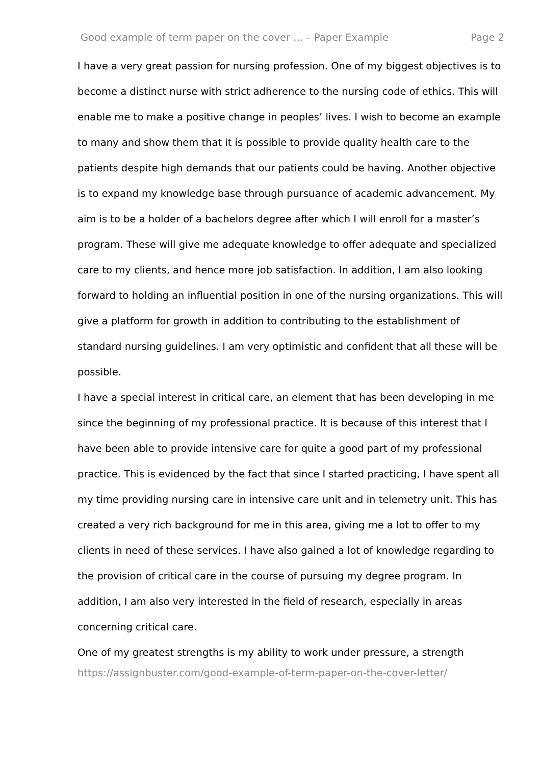Good example of term paper on the cover ... – Paper Example Page 2
I have a very great passion for nursing profession. One of my biggest objectives is to become a distinct nurse with strict adherence to the nursing code of ethics. This will enable me to make a positive change in peoples’ lives. I wish to become an example to many and show them that it is possible to provide quality health care to the patients despite high demands that our patients could be having. Another objective is to expand my knowledge base through pursuance of academic advancement. My aim is to be a holder of a bachelors degree after which I will enroll for a master’s program. These will give me adequate knowledge to offer adequate and specialized care to my clients, and hence more job satisfaction. In addition, I am also looking forward to holding an influential position in one of the nursing organizations. This will give a platform for growth in addition to contributing to the establishment of standard nursing guidelines. I am very optimistic and confident that all these will be possible.
I have a special interest in critical care, an element that has been developing in me since the beginning of my professional practice. It is because of this interest that I have been able to provide intensive care for quite a good part of my professional practice. This is evidenced by the fact that since I started practicing, I have spent all my time providing nursing care in intensive care unit and in telemetry unit. This has created a very rich background for me in this area, giving me a lot to offer to my clients in need of these services. I have also gained a lot of knowledge regarding to the provision of critical care in the course of pursuing my degree program. In addition, I am also very interested in the field of research, especially in areas concerning critical care.
One of my greatest strengths is my ability to work under pressure, a strength
https://assignbuster.com/good-example-of-term-paper-on-the-cover-letter/